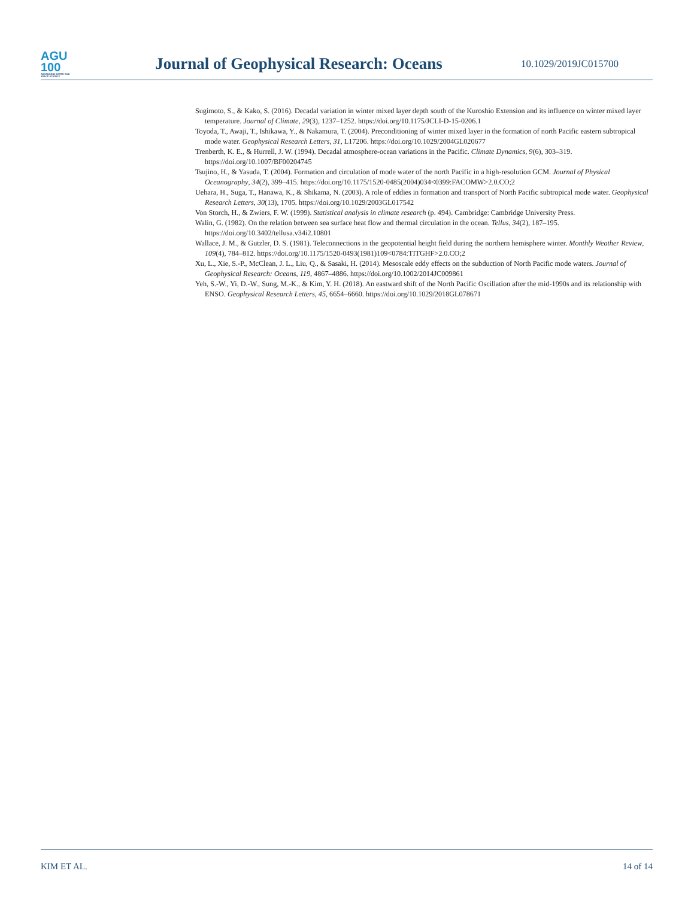AGU
100
ADVANCING EARTH AND SPACE SCIENCE
Journal of Geophysical Research: Oceans
10.1029/2019JC015700
Sugimoto, S., & Kako, S. (2016). Decadal variation in winter mixed layer depth south of the Kuroshio Extension and its influence on winter mixed layer temperature. Journal of Climate, 29(3), 1237–1252. https://doi.org/10.1175/JCLI-D-15-0206.1
Toyoda, T., Awaji, T., Ishikawa, Y., & Nakamura, T. (2004). Preconditioning of winter mixed layer in the formation of north Pacific eastern subtropical mode water. Geophysical Research Letters, 31, L17206. https://doi.org/10.1029/2004GL020677
Trenberth, K. E., & Hurrell, J. W. (1994). Decadal atmosphere-ocean variations in the Pacific. Climate Dynamics, 9(6), 303–319. https://doi.org/10.1007/BF00204745
Tsujino, H., & Yasuda, T. (2004). Formation and circulation of mode water of the north Pacific in a high-resolution GCM. Journal of Physical Oceanography, 34(2), 399–415. https://doi.org/10.1175/1520-0485(2004)034<0399:FACOMW>2.0.CO;2
Uehara, H., Suga, T., Hanawa, K., & Shikama, N. (2003). A role of eddies in formation and transport of North Pacific subtropical mode water. Geophysical Research Letters, 30(13), 1705. https://doi.org/10.1029/2003GL017542
Von Storch, H., & Zwiers, F. W. (1999). Statistical analysis in climate research (p. 494). Cambridge: Cambridge University Press.
Walin, G. (1982). On the relation between sea surface heat flow and thermal circulation in the ocean. Tellus, 34(2), 187–195. https://doi.org/10.3402/tellusa.v34i2.10801
Wallace, J. M., & Gutzler, D. S. (1981). Teleconnections in the geopotential height field during the northern hemisphere winter. Monthly Weather Review, 109(4), 784–812. https://doi.org/10.1175/1520-0493(1981)109<0784:TITGHF>2.0.CO;2
Xu, L., Xie, S.-P., McClean, J. L., Liu, Q., & Sasaki, H. (2014). Mesoscale eddy effects on the subduction of North Pacific mode waters. Journal of Geophysical Research: Oceans, 119, 4867–4886. https://doi.org/10.1002/2014JC009861
Yeh, S.-W., Yi, D.-W., Sung, M.-K., & Kim, Y. H. (2018). An eastward shift of the North Pacific Oscillation after the mid-1990s and its relationship with ENSO. Geophysical Research Letters, 45, 6654–6660. https://doi.org/10.1029/2018GL078671
KIM ET AL. 14 of 14